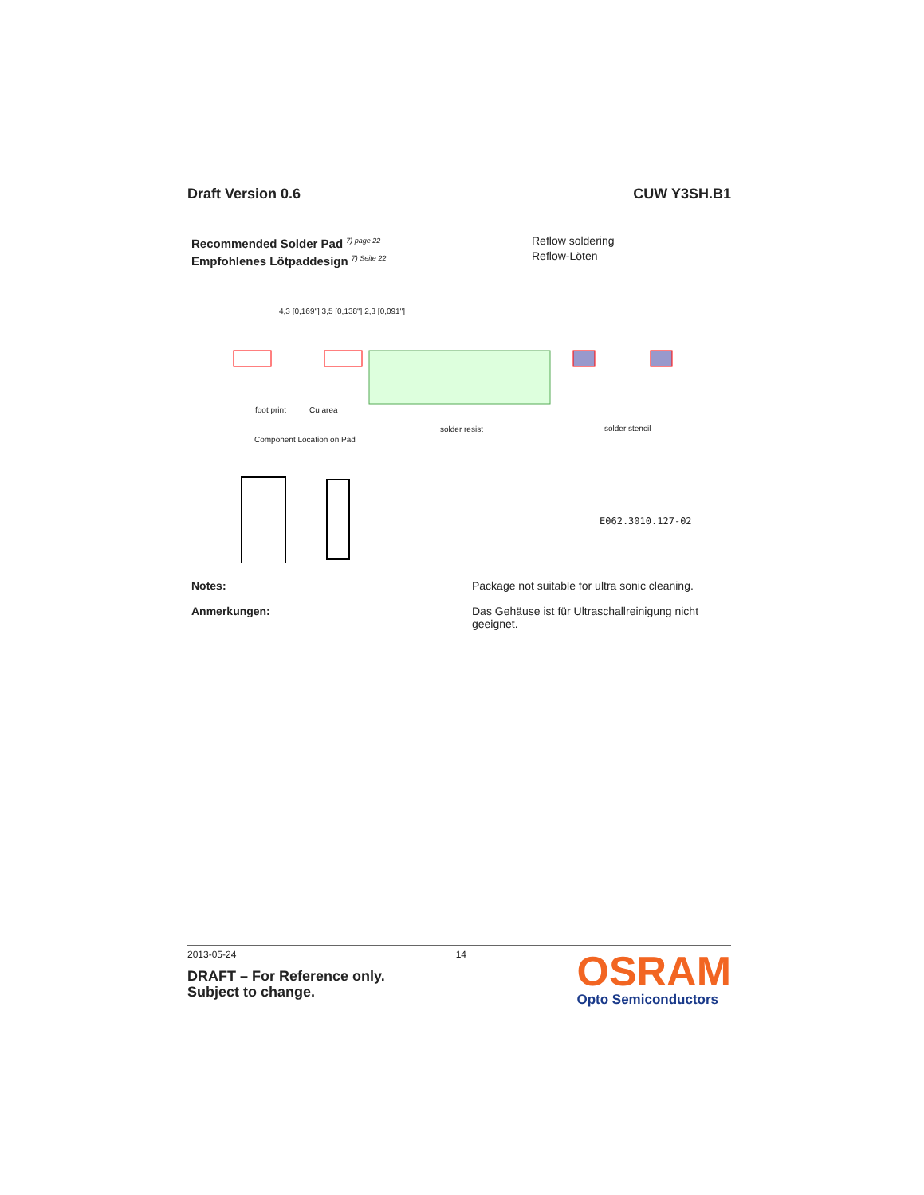Draft Version 0.6 CUW Y3SH.B1
Recommended Solder Pad <sup>7) page 22</sup>
Empfohlenes Lötpaddesign <sup>7) Seite 22</sup>
Reflow soldering
Reflow-Löten
foot print Cu area
solder resist solder stencil
Component Location on Pad
E062.3010.127-02
4,3 [0,169"] 3,5 [0,138"] 2,3 [0,091"]
Notes: Package not suitable for ultra sonic cleaning.
Anmerkungen: Das Gehäuse ist für Ultraschallreinigung nicht geeignet.
2013-05-24 14
DRAFT – For Reference only.
Subject to change.
OSRAM
Opto Semiconductors